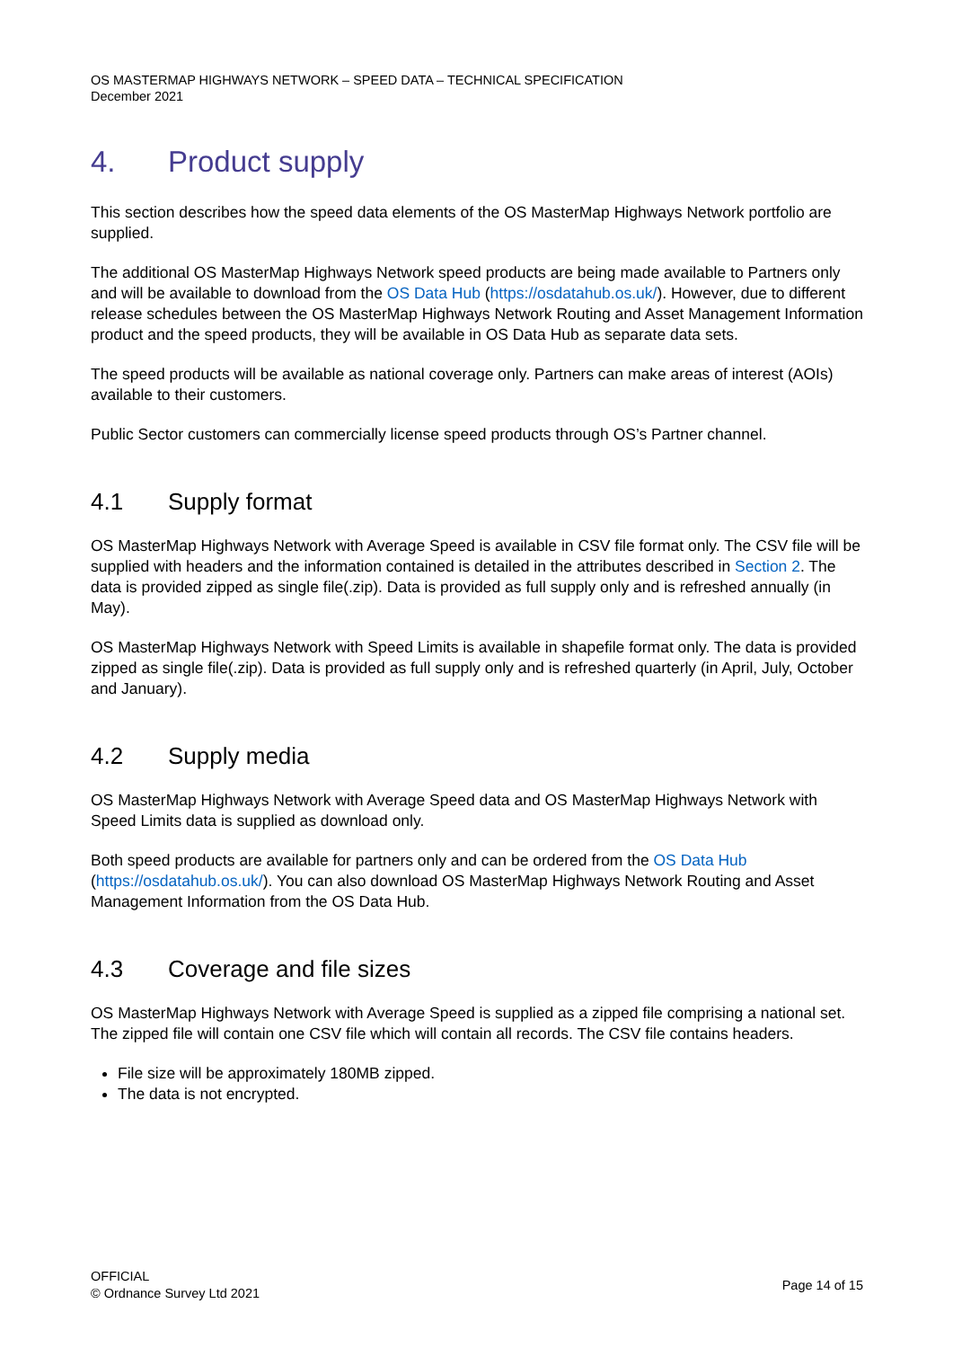OS MASTERMAP HIGHWAYS NETWORK – SPEED DATA – TECHNICAL SPECIFICATION
December 2021
4. Product supply
This section describes how the speed data elements of the OS MasterMap Highways Network portfolio are supplied.
The additional OS MasterMap Highways Network speed products are being made available to Partners only and will be available to download from the OS Data Hub (https://osdatahub.os.uk/). However, due to different release schedules between the OS MasterMap Highways Network Routing and Asset Management Information product and the speed products, they will be available in OS Data Hub as separate data sets.
The speed products will be available as national coverage only. Partners can make areas of interest (AOIs) available to their customers.
Public Sector customers can commercially license speed products through OS’s Partner channel.
4.1 Supply format
OS MasterMap Highways Network with Average Speed is available in CSV file format only. The CSV file will be supplied with headers and the information contained is detailed in the attributes described in Section 2. The data is provided zipped as single file(.zip). Data is provided as full supply only and is refreshed annually (in May).
OS MasterMap Highways Network with Speed Limits is available in shapefile format only. The data is provided zipped as single file(.zip). Data is provided as full supply only and is refreshed quarterly (in April, July, October and January).
4.2 Supply media
OS MasterMap Highways Network with Average Speed data and OS MasterMap Highways Network with Speed Limits data is supplied as download only.
Both speed products are available for partners only and can be ordered from the OS Data Hub (https://osdatahub.os.uk/). You can also download OS MasterMap Highways Network Routing and Asset Management Information from the OS Data Hub.
4.3 Coverage and file sizes
OS MasterMap Highways Network with Average Speed is supplied as a zipped file comprising a national set. The zipped file will contain one CSV file which will contain all records. The CSV file contains headers.
File size will be approximately 180MB zipped.
The data is not encrypted.
OFFICIAL
© Ordnance Survey Ltd 2021
Page 14 of 15